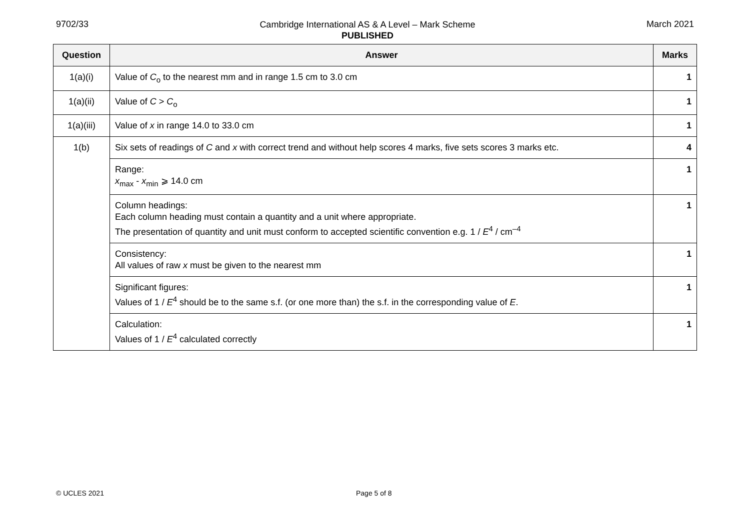9702/33
Cambridge International AS & A Level – Mark Scheme
PUBLISHED
March 2021
| Question | Answer | Marks |
| --- | --- | --- |
| 1(a)(i) | Value of C<sub>o</sub> to the nearest mm and in range 1.5 cm to 3.0 cm | 1 |
| 1(a)(ii) | Value of C > C<sub>o</sub> | 1 |
| 1(a)(iii) | Value of x in range 14.0 to 33.0 cm | 1 |
| 1(b) | Six sets of readings of C and x with correct trend and without help scores 4 marks, five sets scores 3 marks etc. | 4 |
| | Range: x<sub>max</sub> - x<sub>min</sub> ⩾ 14.0 cm | 1 |
| | Column headings: Each column heading must contain a quantity and a unit where appropriate. The presentation of quantity and unit must conform to accepted scientific convention e.g. 1 / E<sup>4</sup> / cm<sup>–4</sup> | 1 |
| | Consistency: All values of raw x must be given to the nearest mm | 1 |
| | Significant figures: Values of 1 / E<sup>4</sup> should be to the same s.f. (or one more than) the s.f. in the corresponding value of E . | 1 |
| | Calculation: Values of 1 / E<sup>4</sup> calculated correctly | 1 |
© UCLES 2021 Page 5 of 8